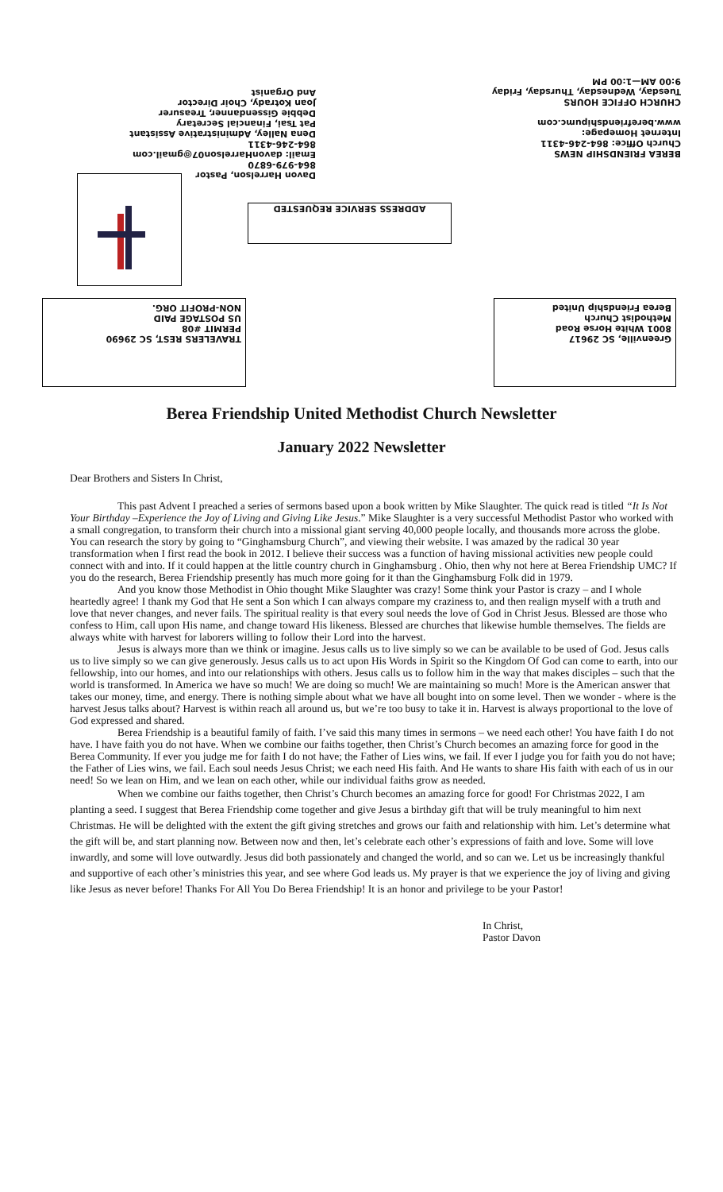BEREA FRIENDSHIP NEWS
Church Office: 864-246-4311
Internet Homepage:
www.berefriendshipumc.com
CHURCH OFFICE HOURS
Tuesday, Wednesday, Thursday, Friday
9:00 AM—1:00 PM
Davon Harrelson, Pastor
864-979-6870
Email: davonHarrelson07@gmail.com
864-246-4311
Dena Nalley, Administrative Assistant
Pat Tsai, Financial Secretary
Debbie Gissendanner, Treasurer
Joan Kotrady, Choir Director
And Organist
ADDRESS SERVICE REQUESTED
TRAVELERS REST, SC 29690
PERMIT #08
US POSTAGE PAID
NON-PROFIT ORG.
Greenville, SC 29617
8001 White Horse Road
Methodist Church
Berea Friendship United
Berea Friendship United Methodist Church Newsletter
January 2022 Newsletter
Dear Brothers and Sisters In Christ,
This past Advent I preached a series of sermons based upon a book written by Mike Slaughter. The quick read is titled “It Is Not Your Birthday –Experience the Joy of Living and Giving Like Jesus.” Mike Slaughter is a very successful Methodist Pastor who worked with a small congregation, to transform their church into a missional giant serving 40,000 people locally, and thousands more across the globe. You can research the story by going to “Ginghamsburg Church”, and viewing their website. I was amazed by the radical 30 year transformation when I first read the book in 2012. I believe their success was a function of having missional activities new people could connect with and into. If it could happen at the little country church in Ginghamsburg . Ohio, then why not here at Berea Friendship UMC? If you do the research, Berea Friendship presently has much more going for it than the Ginghamsburg Folk did in 1979.
And you know those Methodist in Ohio thought Mike Slaughter was crazy! Some think your Pastor is crazy – and I whole heartedly agree! I thank my God that He sent a Son which I can always compare my craziness to, and then realign myself with a truth and love that never changes, and never fails. The spiritual reality is that every soul needs the love of God in Christ Jesus. Blessed are those who confess to Him, call upon His name, and change toward His likeness. Blessed are churches that likewise humble themselves. The fields are always white with harvest for laborers willing to follow their Lord into the harvest.
Jesus is always more than we think or imagine. Jesus calls us to live simply so we can be available to be used of God. Jesus calls us to live simply so we can give generously. Jesus calls us to act upon His Words in Spirit so the Kingdom Of God can come to earth, into our fellowship, into our homes, and into our relationships with others. Jesus calls us to follow him in the way that makes disciples – such that the world is transformed. In America we have so much! We are doing so much! We are maintaining so much! More is the American answer that takes our money, time, and energy. There is nothing simple about what we have all bought into on some level. Then we wonder - where is the harvest Jesus talks about? Harvest is within reach all around us, but we’re too busy to take it in. Harvest is always proportional to the love of God expressed and shared.
Berea Friendship is a beautiful family of faith. I’ve said this many times in sermons – we need each other! You have faith I do not have. I have faith you do not have. When we combine our faiths together, then Christ’s Church becomes an amazing force for good in the Berea Community. If ever you judge me for faith I do not have; the Father of Lies wins, we fail. If ever I judge you for faith you do not have; the Father of Lies wins, we fail. Each soul needs Jesus Christ; we each need His faith. And He wants to share His faith with each of us in our need! So we lean on Him, and we lean on each other, while our individual faiths grow as needed.
When we combine our faiths together, then Christ’s Church becomes an amazing force for good! For Christmas 2022, I am planting a seed. I suggest that Berea Friendship come together and give Jesus a birthday gift that will be truly meaningful to him next Christmas. He will be delighted with the extent the gift giving stretches and grows our faith and relationship with him. Let’s determine what the gift will be, and start planning now. Between now and then, let’s celebrate each other’s expressions of faith and love. Some will love inwardly, and some will love outwardly. Jesus did both passionately and changed the world, and so can we. Let us be increasingly thankful and supportive of each other’s ministries this year, and see where God leads us. My prayer is that we experience the joy of living and giving like Jesus as never before! Thanks For All You Do Berea Friendship! It is an honor and privilege to be your Pastor!
In Christ,
Pastor Davon